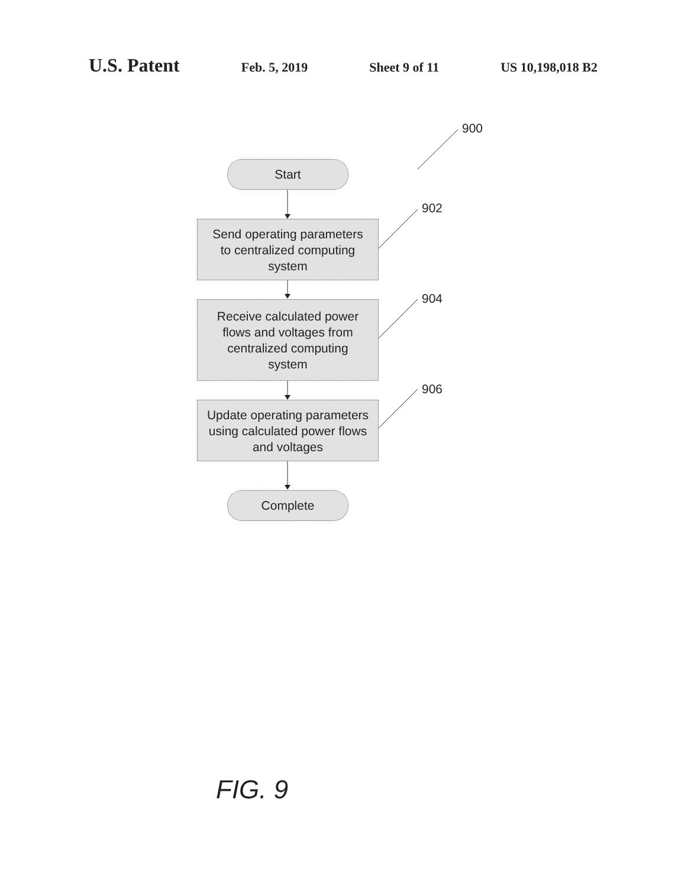U.S. Patent
Feb. 5, 2019 Sheet 9 of 11 US 10,198,018 B2
900
Start
902
Send operating parameters
to centralized computing
system
904
Receive calculated power
flows and voltages from
centralized computing
system
906
Update operating parameters
using calculated power flows
and voltages
Complete
FIG. 9